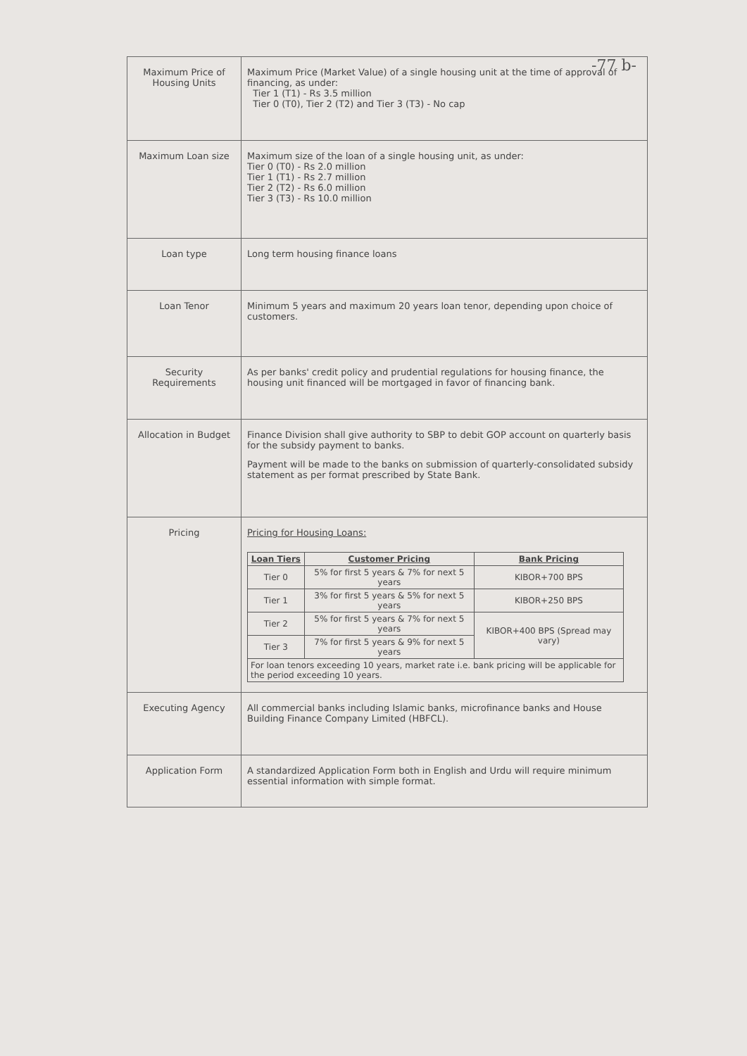-77 b-
| Maximum Price of Housing Units | Maximum Price (Market Value) of a single housing unit at the time of approval of financing, as under: Tier 1 (T1) - Rs 3.5 million Tier 0 (T0), Tier 2 (T2) and Tier 3 (T3) - No cap |
| Maximum Loan size | Maximum size of the loan of a single housing unit, as under: Tier 0 (T0) - Rs 2.0 million Tier 1 (T1) - Rs 2.7 million Tier 2 (T2) - Rs 6.0 million Tier 3 (T3) - Rs 10.0 million |
| Loan type | Long term housing finance loans |
| Loan Tenor | Minimum 5 years and maximum 20 years loan tenor, depending upon choice of customers. |
| Security Requirements | As per banks' credit policy and prudential regulations for housing finance, the housing unit financed will be mortgaged in favor of financing bank. |
| Allocation in Budget | Finance Division shall give authority to SBP to debit GOP account on quarterly basis for the subsidy payment to banks. Payment will be made to the banks on submission of quarterly-consolidated subsidy statement as per format prescribed by State Bank. |
| Pricing | Pricing for Housing Loans: / Loan Tiers / Customer Pricing / Bank Pricing / / --- / --- / --- / / Tier 0 / 5% for first 5 years & 7% for next 5 years / KIBOR+700 BPS / / Tier 1 / 3% for first 5 years & 5% for next 5 years / KIBOR+250 BPS / / Tier 2 / 5% for first 5 years & 7% for next 5 years / KIBOR+400 BPS (Spread may vary) / / Tier 3 / 7% for first 5 years & 9% for next 5 years / / / For loan tenors exceeding 10 years, market rate i.e. bank pricing will be applicable for the period exceeding 10 years. / / / |
| Executing Agency | All commercial banks including Islamic banks, microfinance banks and House Building Finance Company Limited (HBFCL). |
| Application Form | A standardized Application Form both in English and Urdu will require minimum essential information with simple format. |